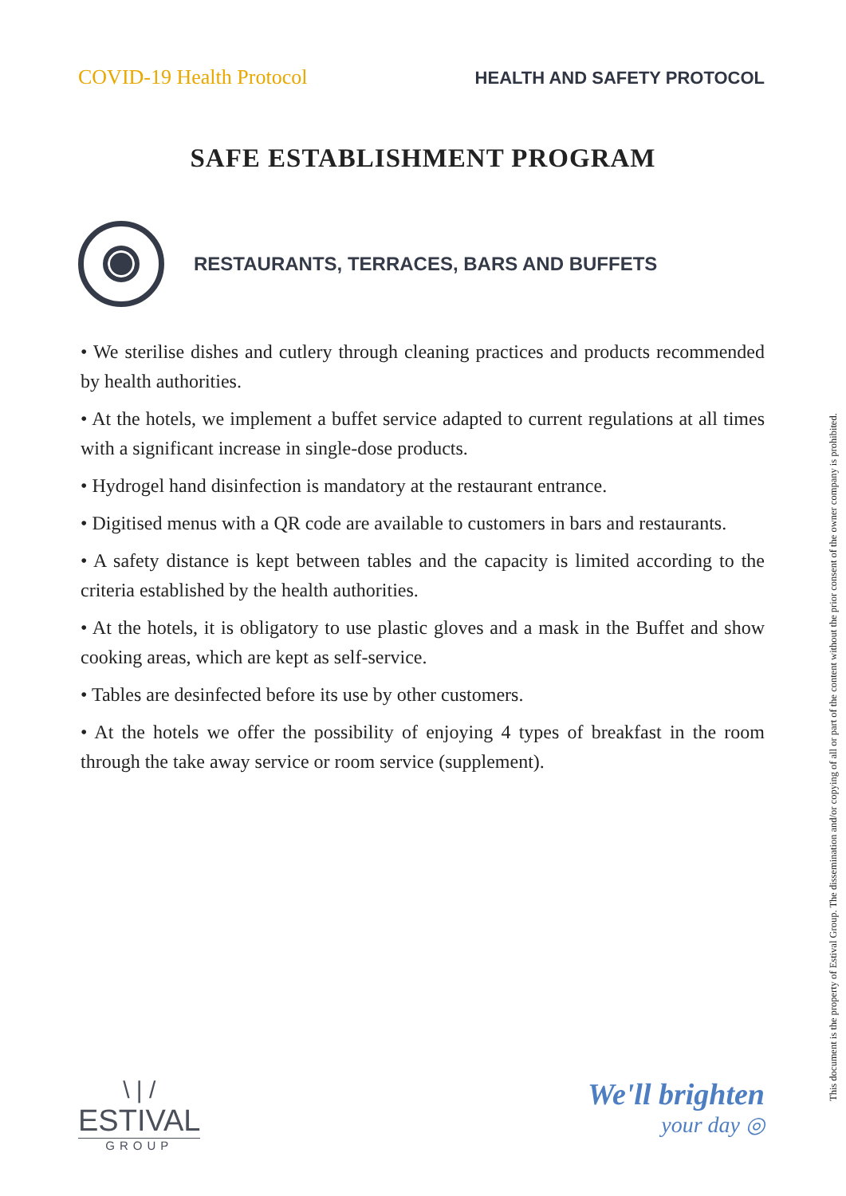COVID-19 Health Protocol HEALTH AND SAFETY PROTOCOL
SAFE ESTABLISHMENT PROGRAM
RESTAURANTS, TERRACES, BARS AND BUFFETS
• We sterilise dishes and cutlery through cleaning practices and products recommended by health authorities.
• At the hotels, we implement a buffet service adapted to current regulations at all times with a significant increase in single-dose products.
• Hydrogel hand disinfection is mandatory at the restaurant entrance.
• Digitised menus with a QR code are available to customers in bars and restaurants.
• A safety distance is kept between tables and the capacity is limited according to the criteria established by the health authorities.
• At the hotels, it is obligatory to use plastic gloves and a mask in the Buffet and show cooking areas, which are kept as self-service.
• Tables are desinfected before its use by other customers.
• At the hotels we offer the possibility of enjoying 4 types of breakfast in the room through the take away service or room service (supplement).
This document is the property of Estival Group. The dissemination and/or copying of all or part of the content without the prior consent of the owner company is prohibited.
\ | /
ESTIVAL
GROUP
We'll brighten
your day ◎